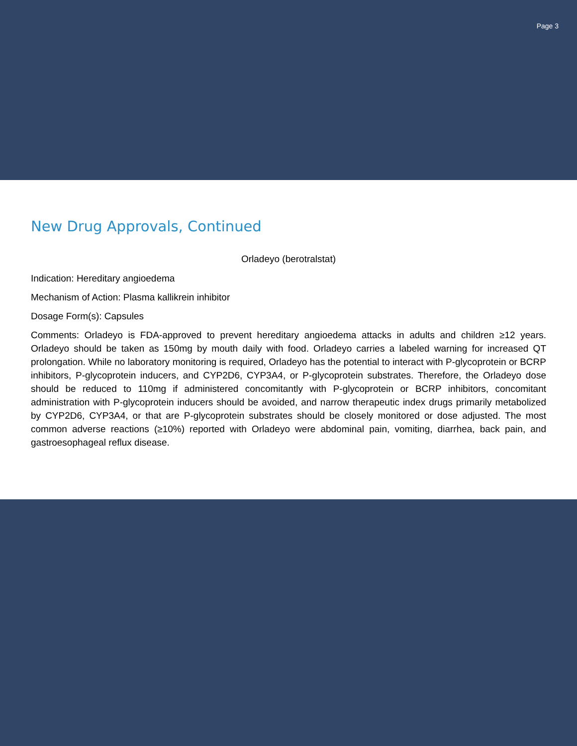Page 3
New Drug Approvals, Continued
Orladeyo (berotralstat)
Indication: Hereditary angioedema
Mechanism of Action: Plasma kallikrein inhibitor
Dosage Form(s): Capsules
Comments: Orladeyo is FDA-approved to prevent hereditary angioedema attacks in adults and children ≥12 years. Orladeyo should be taken as 150mg by mouth daily with food. Orladeyo carries a labeled warning for increased QT prolongation. While no laboratory monitoring is required, Orladeyo has the potential to interact with P-glycoprotein or BCRP inhibitors, P-glycoprotein inducers, and CYP2D6, CYP3A4, or P-glycoprotein substrates. Therefore, the Orladeyo dose should be reduced to 110mg if administered concomitantly with P-glycoprotein or BCRP inhibitors, concomitant administration with P-glycoprotein inducers should be avoided, and narrow therapeutic index drugs primarily metabolized by CYP2D6, CYP3A4, or that are P-glycoprotein substrates should be closely monitored or dose adjusted. The most common adverse reactions (≥10%) reported with Orladeyo were abdominal pain, vomiting, diarrhea, back pain, and gastroesophageal reflux disease.